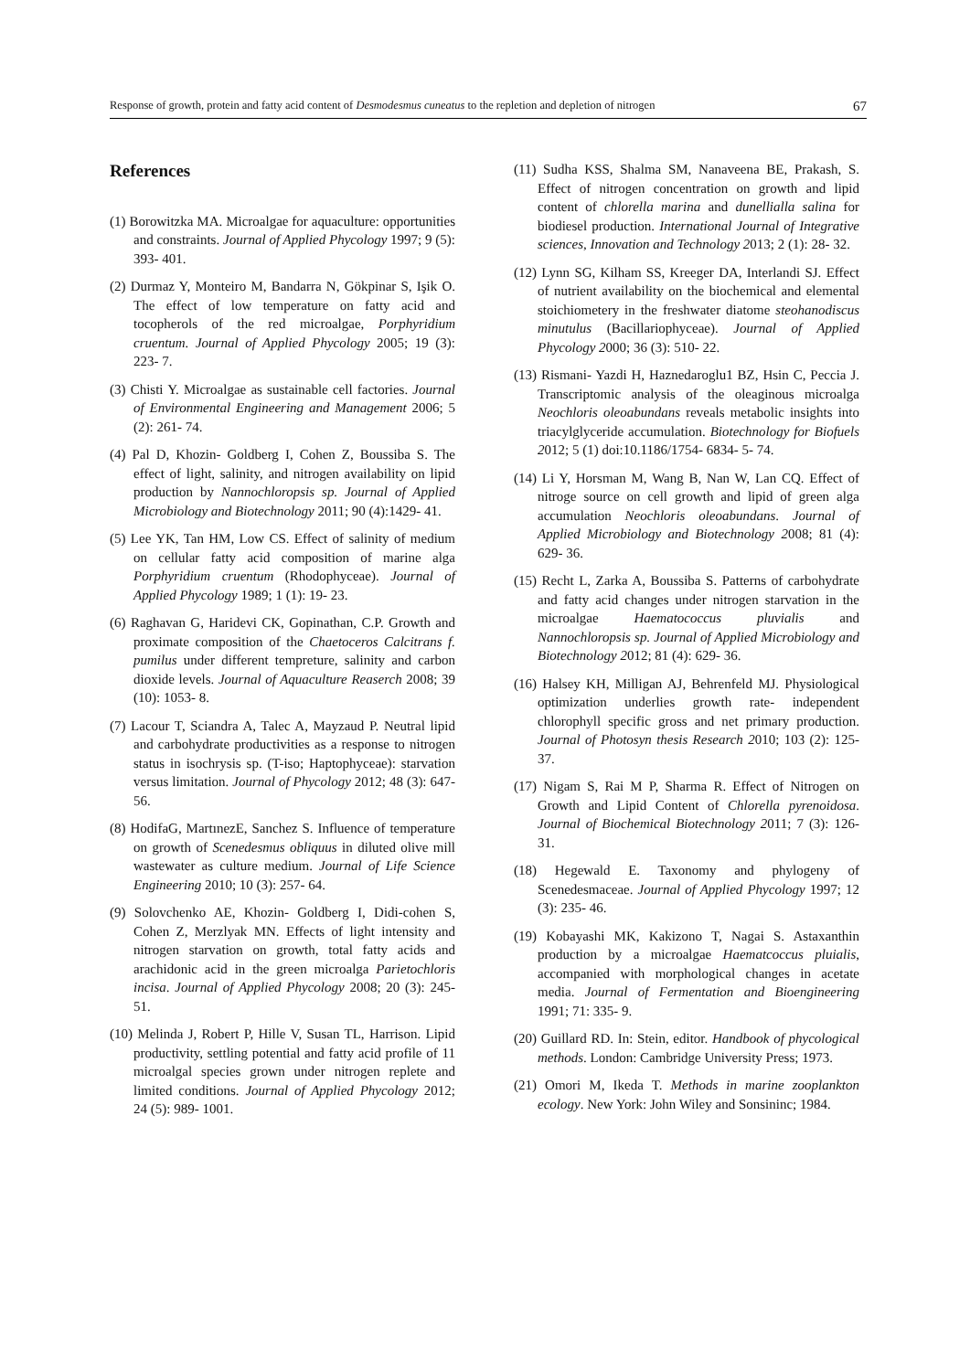Response of growth, protein and fatty acid content of Desmodesmus cuneatus to the repletion and depletion of nitrogen 67
References
(1) Borowitzka MA. Microalgae for aquaculture: opportunities and constraints. Journal of Applied Phycology 1997; 9 (5): 393- 401.
(2) Durmaz Y, Monteiro M, Bandarra N, Gökpinar S, Işik O. The effect of low temperature on fatty acid and tocopherols of the red microalgae, Porphyridium cruentum. Journal of Applied Phycology 2005; 19 (3): 223- 7.
(3) Chisti Y. Microalgae as sustainable cell factories. Journal of Environmental Engineering and Management 2006; 5 (2): 261- 74.
(4) Pal D, Khozin- Goldberg I, Cohen Z, Boussiba S. The effect of light, salinity, and nitrogen availability on lipid production by Nannochloropsis sp. Journal of Applied Microbiology and Biotechnology 2011; 90 (4):1429- 41.
(5) Lee YK, Tan HM, Low CS. Effect of salinity of medium on cellular fatty acid composition of marine alga Porphyridium cruentum (Rhodophyceae). Journal of Applied Phycology 1989; 1 (1): 19- 23.
(6) Raghavan G, Haridevi CK, Gopinathan, C.P. Growth and proximate composition of the Chaetoceros Calcitrans f. pumilus under different tempreture, salinity and carbon dioxide levels. Journal of Aquaculture Reaserch 2008; 39 (10): 1053- 8.
(7) Lacour T, Sciandra A, Talec A, Mayzaud P. Neutral lipid and carbohydrate productivities as a response to nitrogen status in isochrysis sp. (T-iso; Haptophyceae): starvation versus limitation. Journal of Phycology 2012; 48 (3): 647- 56.
(8) HodifaG, MartınezE, Sanchez S. Influence of temperature on growth of Scenedesmus obliquus in diluted olive mill wastewater as culture medium. Journal of Life Science Engineering 2010; 10 (3): 257- 64.
(9) Solovchenko AE, Khozin- Goldberg I, Didi-cohen S, Cohen Z, Merzlyak MN. Effects of light intensity and nitrogen starvation on growth, total fatty acids and arachidonic acid in the green microalga Parietochloris incisa. Journal of Applied Phycology 2008; 20 (3): 245- 51.
(10) Melinda J, Robert P, Hille V, Susan TL, Harrison. Lipid productivity, settling potential and fatty acid profile of 11 microalgal species grown under nitrogen replete and limited conditions. Journal of Applied Phycology 2012; 24 (5): 989- 1001.
(11) Sudha KSS, Shalma SM, Nanaveena BE, Prakash, S. Effect of nitrogen concentration on growth and lipid content of chlorella marina and dunellialla salina for biodiesel production. International Journal of Integrative sciences, Innovation and Technology 2013; 2 (1): 28- 32.
(12) Lynn SG, Kilham SS, Kreeger DA, Interlandi SJ. Effect of nutrient availability on the biochemical and elemental stoichiometery in the freshwater diatome steohanodiscus minutulus (Bacillariophyceae). Journal of Applied Phycology 2000; 36 (3): 510- 22.
(13) Rismani- Yazdi H, Haznedaroglu1 BZ, Hsin C, Peccia J. Transcriptomic analysis of the oleaginous microalga Neochloris oleoabundans reveals metabolic insights into triacylglyceride accumulation. Biotechnology for Biofuels 2012; 5 (1) doi:10.1186/1754- 6834- 5- 74.
(14) Li Y, Horsman M, Wang B, Nan W, Lan CQ. Effect of nitroge source on cell growth and lipid of green alga accumulation Neochloris oleoabundans. Journal of Applied Microbiology and Biotechnology 2008; 81 (4): 629- 36.
(15) Recht L, Zarka A, Boussiba S. Patterns of carbohydrate and fatty acid changes under nitrogen starvation in the microalgae Haematococcus pluvialis and Nannochloropsis sp. Journal of Applied Microbiology and Biotechnology 2012; 81 (4): 629- 36.
(16) Halsey KH, Milligan AJ, Behrenfeld MJ. Physiological optimization underlies growth rate- independent chlorophyll specific gross and net primary production. Journal of Photosyn thesis Research 2010; 103 (2): 125- 37.
(17) Nigam S, Rai M P, Sharma R. Effect of Nitrogen on Growth and Lipid Content of Chlorella pyrenoidosa. Journal of Biochemical Biotechnology 2011; 7 (3): 126- 31.
(18) Hegewald E. Taxonomy and phylogeny of Scenedesmaceae. Journal of Applied Phycology 1997; 12 (3): 235- 46.
(19) Kobayashi MK, Kakizono T, Nagai S. Astaxanthin production by a microalgae Haematcoccus pluialis, accompanied with morphological changes in acetate media. Journal of Fermentation and Bioengineering 1991; 71: 335- 9.
(20) Guillard RD. In: Stein, editor. Handbook of phycological methods. London: Cambridge University Press; 1973.
(21) Omori M, Ikeda T. Methods in marine zooplankton ecology. New York: John Wiley and Sonsininc; 1984.